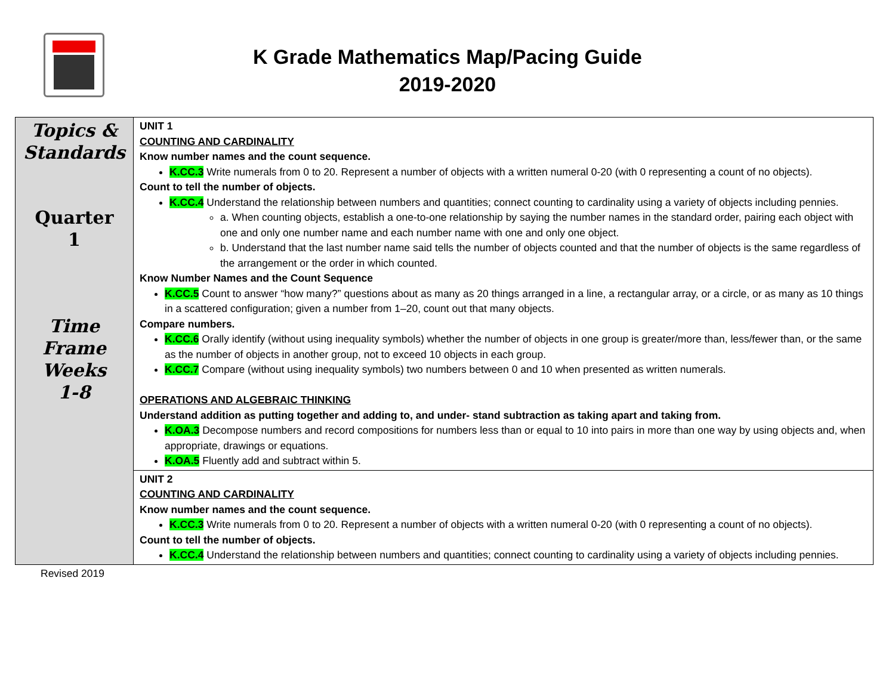K Grade Mathematics Map/Pacing Guide
2019-2020
| Topics & Standards Quarter 1 Time Frame Weeks 1-8 | UNIT 1 COUNTING AND CARDINALITY Know number names and the count sequence. K.CC.3 Write numerals from 0 to 20. Represent a number of objects with a written numeral 0-20 (with 0 representing a count of no objects). Count to tell the number of objects. K.CC.4 Understand the relationship between numbers and quantities; connect counting to cardinality using a variety of objects including pennies. a. When counting objects, establish a one-to-one relationship by saying the number names in the standard order, pairing each object with one and only one number name and each number name with one and only one object. b. Understand that the last number name said tells the number of objects counted and that the number of objects is the same regardless of the arrangement or the order in which counted. Know Number Names and the Count Sequence K.CC.5 Count to answer “how many?” questions about as many as 20 things arranged in a line, a rectangular array, or a circle, or as many as 10 things in a scattered configuration; given a number from 1–20, count out that many objects. Compare numbers. K.CC.6 Orally identify (without using inequality symbols) whether the number of objects in one group is greater/more than, less/fewer than, or the same as the number of objects in another group, not to exceed 10 objects in each group. K.CC.7 Compare (without using inequality symbols) two numbers between 0 and 10 when presented as written numerals. OPERATIONS AND ALGEBRAIC THINKING Understand addition as putting together and adding to, and under- stand subtraction as taking apart and taking from. K.OA.3 Decompose numbers and record compositions for numbers less than or equal to 10 into pairs in more than one way by using objects and, when appropriate, drawings or equations. K.OA.5 Fluently add and subtract within 5. |
| | UNIT 2 COUNTING AND CARDINALITY Know number names and the count sequence. K.CC.3 Write numerals from 0 to 20. Represent a number of objects with a written numeral 0-20 (with 0 representing a count of no objects). Count to tell the number of objects. K.CC.4 Understand the relationship between numbers and quantities; connect counting to cardinality using a variety of objects including pennies. |
Revised 2019